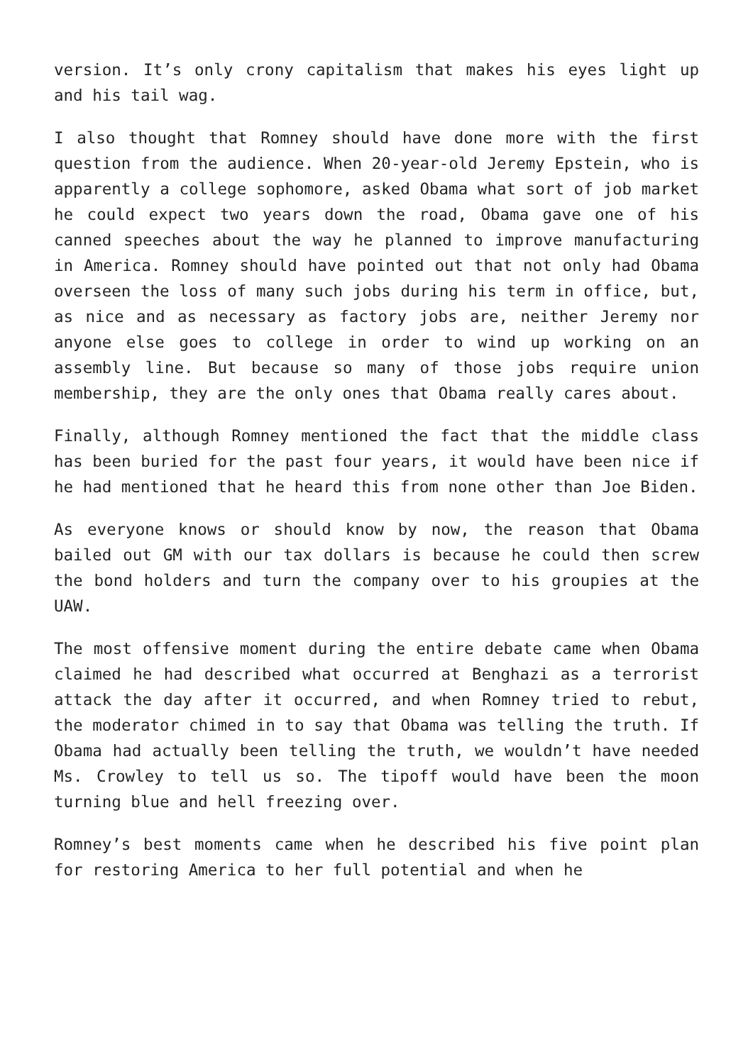version. It’s only crony capitalism that makes his eyes light up and his tail wag.
I also thought that Romney should have done more with the first question from the audience. When 20-year-old Jeremy Epstein, who is apparently a college sophomore, asked Obama what sort of job market he could expect two years down the road, Obama gave one of his canned speeches about the way he planned to improve manufacturing in America. Romney should have pointed out that not only had Obama overseen the loss of many such jobs during his term in office, but, as nice and as necessary as factory jobs are, neither Jeremy nor anyone else goes to college in order to wind up working on an assembly line. But because so many of those jobs require union membership, they are the only ones that Obama really cares about.
Finally, although Romney mentioned the fact that the middle class has been buried for the past four years, it would have been nice if he had mentioned that he heard this from none other than Joe Biden.
As everyone knows or should know by now, the reason that Obama bailed out GM with our tax dollars is because he could then screw the bond holders and turn the company over to his groupies at the UAW.
The most offensive moment during the entire debate came when Obama claimed he had described what occurred at Benghazi as a terrorist attack the day after it occurred, and when Romney tried to rebut, the moderator chimed in to say that Obama was telling the truth. If Obama had actually been telling the truth, we wouldn’t have needed Ms. Crowley to tell us so. The tipoff would have been the moon turning blue and hell freezing over.
Romney’s best moments came when he described his five point plan for restoring America to her full potential and when he